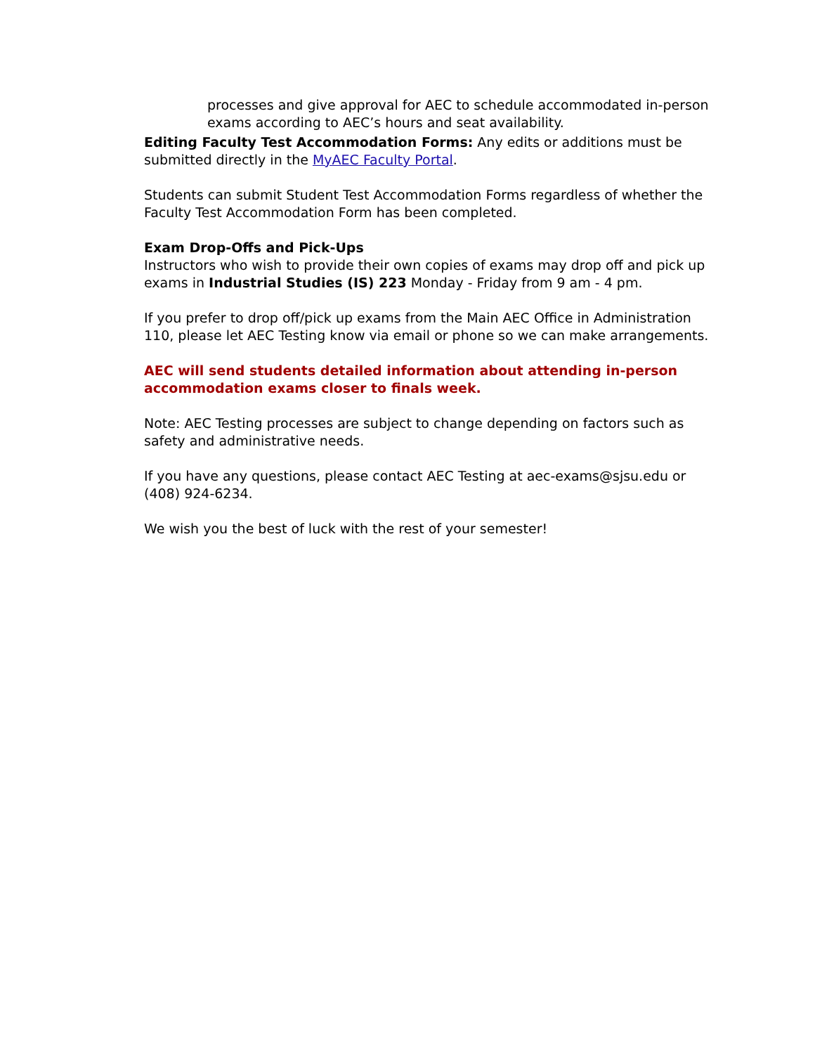processes and give approval for AEC to schedule accommodated in-person exams according to AEC’s hours and seat availability.
Editing Faculty Test Accommodation Forms: Any edits or additions must be submitted directly in the MyAEC Faculty Portal.
Students can submit Student Test Accommodation Forms regardless of whether the Faculty Test Accommodation Form has been completed.
Exam Drop-Offs and Pick-Ups
Instructors who wish to provide their own copies of exams may drop off and pick up exams in Industrial Studies (IS) 223 Monday - Friday from 9 am - 4 pm.
If you prefer to drop off/pick up exams from the Main AEC Office in Administration 110, please let AEC Testing know via email or phone so we can make arrangements.
AEC will send students detailed information about attending in-person accommodation exams closer to finals week.
Note: AEC Testing processes are subject to change depending on factors such as safety and administrative needs.
If you have any questions, please contact AEC Testing at aec-exams@sjsu.edu or (408) 924-6234.
We wish you the best of luck with the rest of your semester!